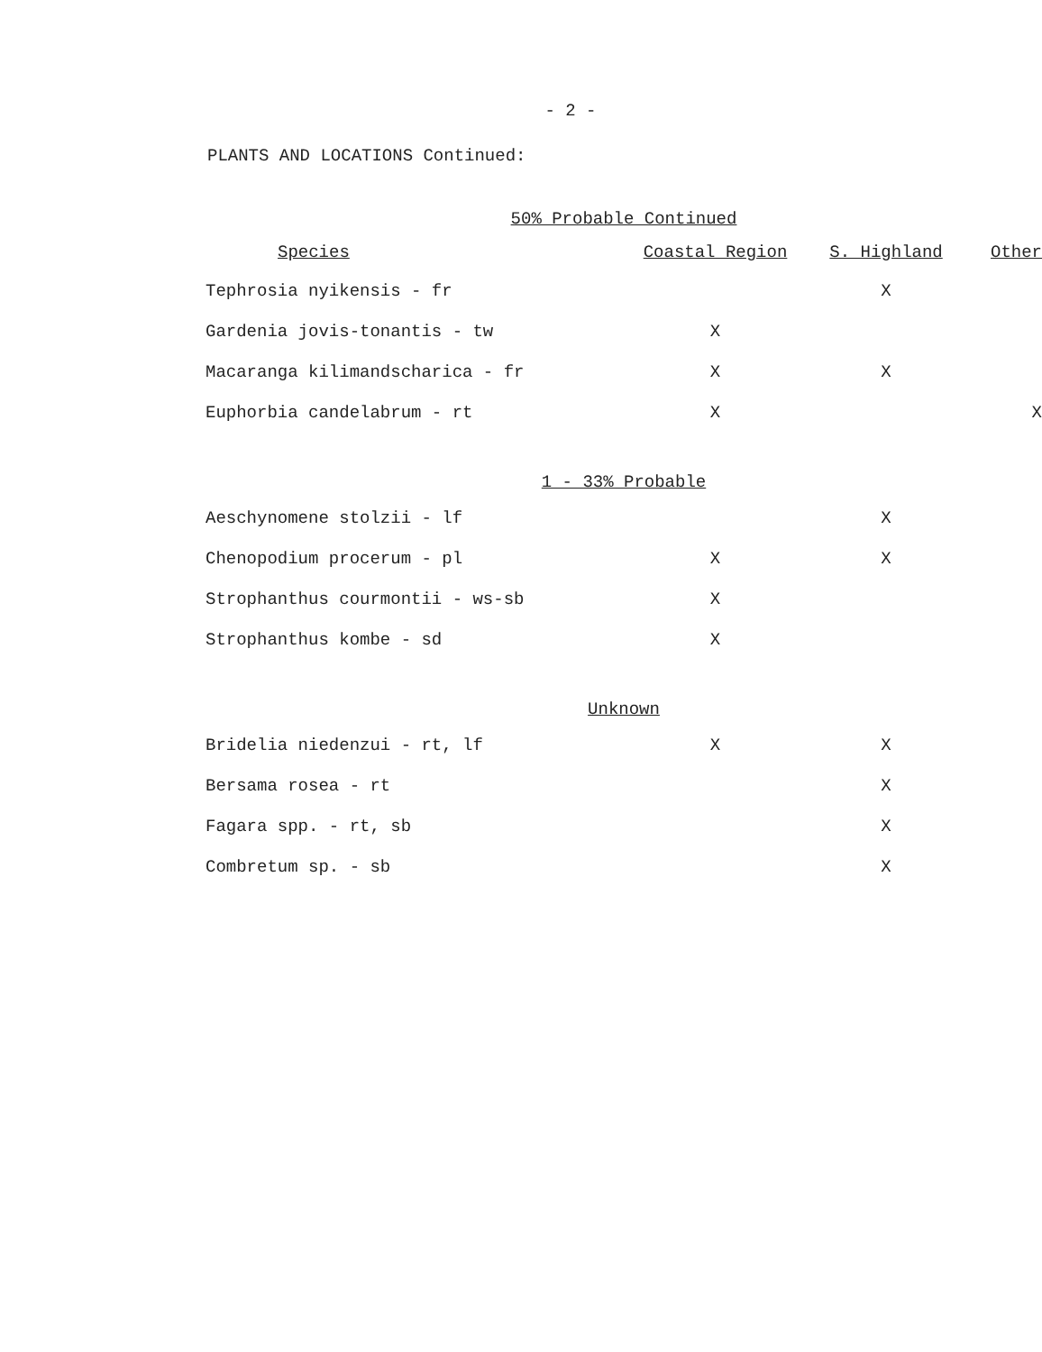- 2 -
PLANTS AND LOCATIONS Continued:
| 50% Probable Continued | | | |
| Species | Coastal Region | S. Highland | Other |
| Tephrosia nyikensis - fr | | X | |
| Gardenia jovis-tonantis - tw | X | | |
| Macaranga kilimandscharica - fr | X | X | |
| Euphorbia candelabrum - rt | X | | X |
| 1 - 33% Probable | | | |
| Aeschynomene stolzii - lf | | X | |
| Chenopodium procerum - pl | X | X | |
| Strophanthus courmontii - ws-sb | X | | |
| Strophanthus kombe - sd | X | | |
| Unknown | | | |
| Bridelia niedenzui - rt, lf | X | X | |
| Bersama rosea - rt | | X | |
| Fagara spp. - rt, sb | | X | |
| Combretum sp. - sb | | X | |